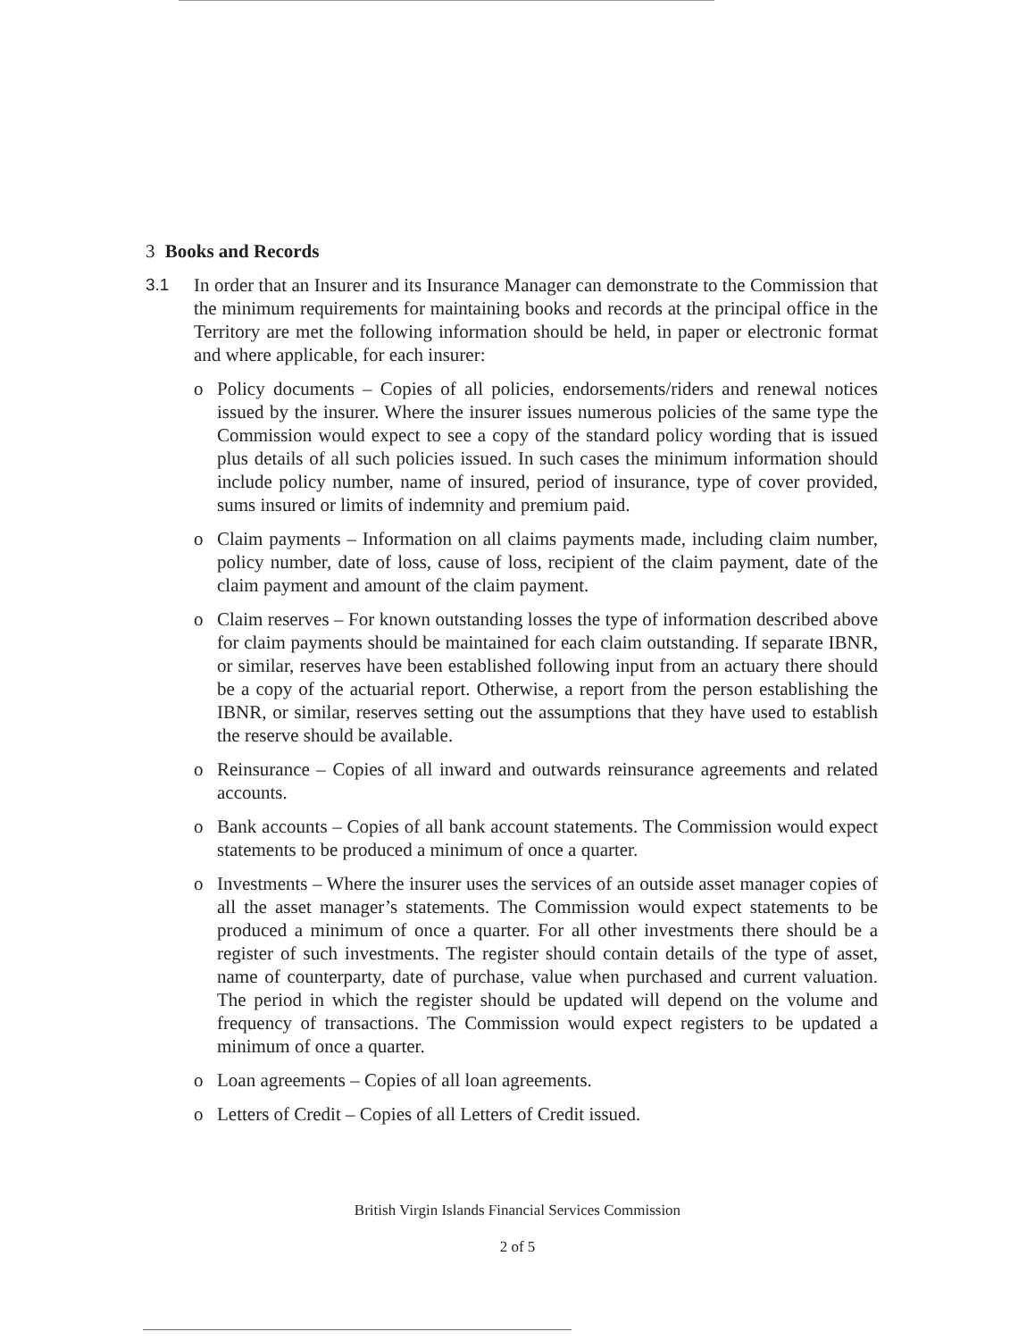3 Books and Records
3.1 In order that an Insurer and its Insurance Manager can demonstrate to the Commission that the minimum requirements for maintaining books and records at the principal office in the Territory are met the following information should be held, in paper or electronic format and where applicable, for each insurer:
o Policy documents – Copies of all policies, endorsements/riders and renewal notices issued by the insurer. Where the insurer issues numerous policies of the same type the Commission would expect to see a copy of the standard policy wording that is issued plus details of all such policies issued. In such cases the minimum information should include policy number, name of insured, period of insurance, type of cover provided, sums insured or limits of indemnity and premium paid.
o Claim payments – Information on all claims payments made, including claim number, policy number, date of loss, cause of loss, recipient of the claim payment, date of the claim payment and amount of the claim payment.
o Claim reserves – For known outstanding losses the type of information described above for claim payments should be maintained for each claim outstanding. If separate IBNR, or similar, reserves have been established following input from an actuary there should be a copy of the actuarial report. Otherwise, a report from the person establishing the IBNR, or similar, reserves setting out the assumptions that they have used to establish the reserve should be available.
o Reinsurance – Copies of all inward and outwards reinsurance agreements and related accounts.
o Bank accounts – Copies of all bank account statements. The Commission would expect statements to be produced a minimum of once a quarter.
o Investments – Where the insurer uses the services of an outside asset manager copies of all the asset manager’s statements. The Commission would expect statements to be produced a minimum of once a quarter. For all other investments there should be a register of such investments. The register should contain details of the type of asset, name of counterparty, date of purchase, value when purchased and current valuation. The period in which the register should be updated will depend on the volume and frequency of transactions. The Commission would expect registers to be updated a minimum of once a quarter.
o Loan agreements – Copies of all loan agreements.
o Letters of Credit – Copies of all Letters of Credit issued.
British Virgin Islands Financial Services Commission
2 of 5